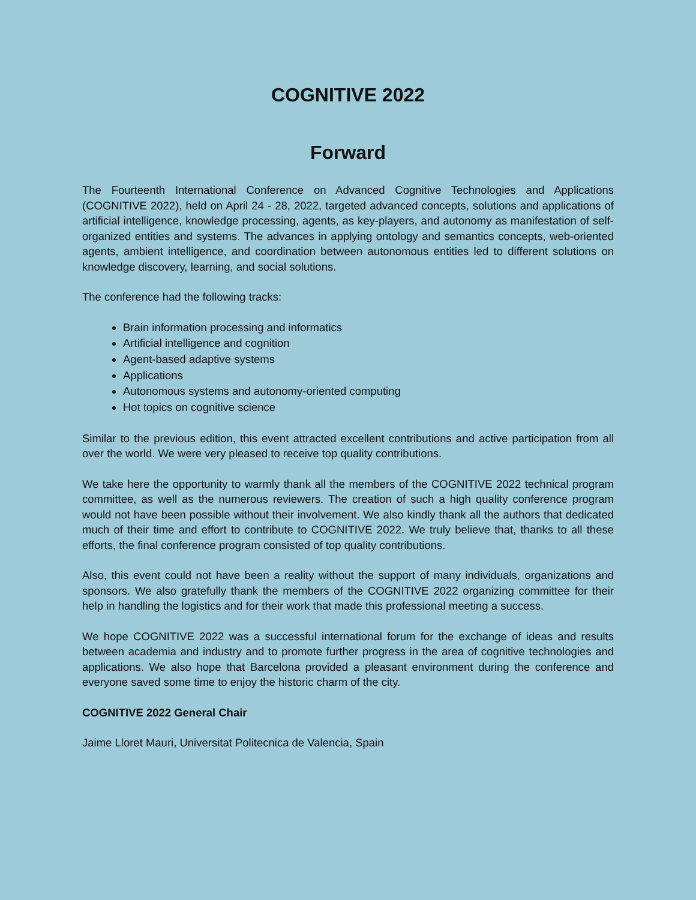COGNITIVE 2022
Forward
The Fourteenth International Conference on Advanced Cognitive Technologies and Applications (COGNITIVE 2022), held on April 24 - 28, 2022, targeted advanced concepts, solutions and applications of artificial intelligence, knowledge processing, agents, as key-players, and autonomy as manifestation of self-organized entities and systems. The advances in applying ontology and semantics concepts, web-oriented agents, ambient intelligence, and coordination between autonomous entities led to different solutions on knowledge discovery, learning, and social solutions.
The conference had the following tracks:
Brain information processing and informatics
Artificial intelligence and cognition
Agent-based adaptive systems
Applications
Autonomous systems and autonomy-oriented computing
Hot topics on cognitive science
Similar to the previous edition, this event attracted excellent contributions and active participation from all over the world. We were very pleased to receive top quality contributions.
We take here the opportunity to warmly thank all the members of the COGNITIVE 2022 technical program committee, as well as the numerous reviewers. The creation of such a high quality conference program would not have been possible without their involvement. We also kindly thank all the authors that dedicated much of their time and effort to contribute to COGNITIVE 2022. We truly believe that, thanks to all these efforts, the final conference program consisted of top quality contributions.
Also, this event could not have been a reality without the support of many individuals, organizations and sponsors. We also gratefully thank the members of the COGNITIVE 2022 organizing committee for their help in handling the logistics and for their work that made this professional meeting a success.
We hope COGNITIVE 2022 was a successful international forum for the exchange of ideas and results between academia and industry and to promote further progress in the area of cognitive technologies and applications. We also hope that Barcelona provided a pleasant environment during the conference and everyone saved some time to enjoy the historic charm of the city.
COGNITIVE 2022 General Chair
Jaime Lloret Mauri, Universitat Politecnica de Valencia, Spain